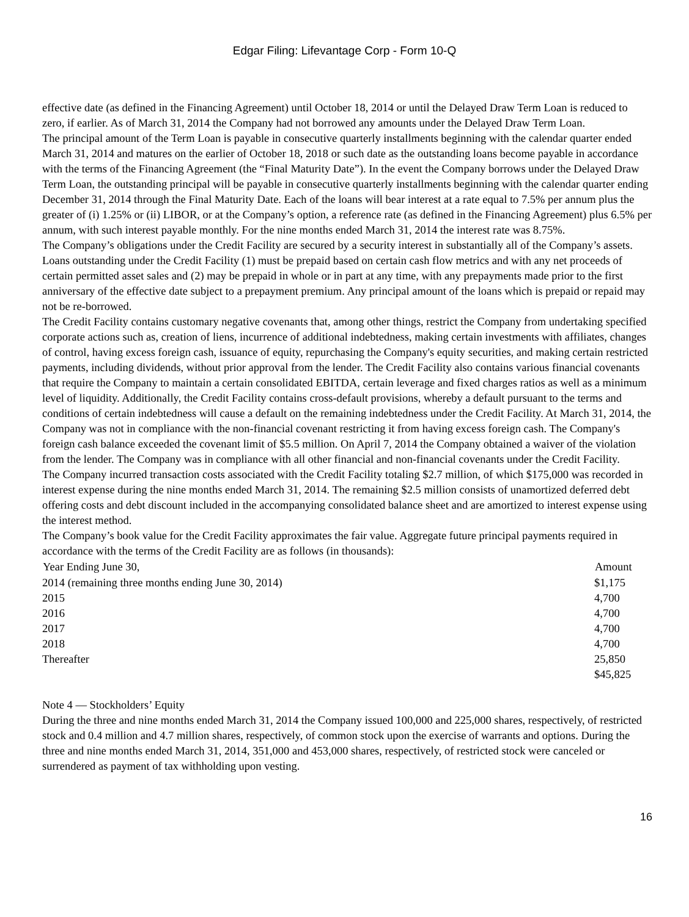Edgar Filing: Lifevantage Corp - Form 10-Q
effective date (as defined in the Financing Agreement) until October 18, 2014 or until the Delayed Draw Term Loan is reduced to zero, if earlier. As of March 31, 2014 the Company had not borrowed any amounts under the Delayed Draw Term Loan.
The principal amount of the Term Loan is payable in consecutive quarterly installments beginning with the calendar quarter ended March 31, 2014 and matures on the earlier of October 18, 2018 or such date as the outstanding loans become payable in accordance with the terms of the Financing Agreement (the “Final Maturity Date”). In the event the Company borrows under the Delayed Draw Term Loan, the outstanding principal will be payable in consecutive quarterly installments beginning with the calendar quarter ending December 31, 2014 through the Final Maturity Date. Each of the loans will bear interest at a rate equal to 7.5% per annum plus the greater of (i) 1.25% or (ii) LIBOR, or at the Company’s option, a reference rate (as defined in the Financing Agreement) plus 6.5% per annum, with such interest payable monthly. For the nine months ended March 31, 2014 the interest rate was 8.75%.
The Company’s obligations under the Credit Facility are secured by a security interest in substantially all of the Company’s assets. Loans outstanding under the Credit Facility (1) must be prepaid based on certain cash flow metrics and with any net proceeds of certain permitted asset sales and (2) may be prepaid in whole or in part at any time, with any prepayments made prior to the first anniversary of the effective date subject to a prepayment premium. Any principal amount of the loans which is prepaid or repaid may not be re-borrowed.
The Credit Facility contains customary negative covenants that, among other things, restrict the Company from undertaking specified corporate actions such as, creation of liens, incurrence of additional indebtedness, making certain investments with affiliates, changes of control, having excess foreign cash, issuance of equity, repurchasing the Company's equity securities, and making certain restricted payments, including dividends, without prior approval from the lender. The Credit Facility also contains various financial covenants that require the Company to maintain a certain consolidated EBITDA, certain leverage and fixed charges ratios as well as a minimum level of liquidity. Additionally, the Credit Facility contains cross-default provisions, whereby a default pursuant to the terms and conditions of certain indebtedness will cause a default on the remaining indebtedness under the Credit Facility. At March 31, 2014, the Company was not in compliance with the non-financial covenant restricting it from having excess foreign cash. The Company's foreign cash balance exceeded the covenant limit of $5.5 million. On April 7, 2014 the Company obtained a waiver of the violation from the lender. The Company was in compliance with all other financial and non-financial covenants under the Credit Facility.
The Company incurred transaction costs associated with the Credit Facility totaling $2.7 million, of which $175,000 was recorded in interest expense during the nine months ended March 31, 2014. The remaining $2.5 million consists of unamortized deferred debt offering costs and debt discount included in the accompanying consolidated balance sheet and are amortized to interest expense using the interest method.
The Company’s book value for the Credit Facility approximates the fair value. Aggregate future principal payments required in accordance with the terms of the Credit Facility are as follows (in thousands):
| Year Ending June 30, | Amount |
| --- | --- |
| 2014 (remaining three months ending June 30, 2014) | $1,175 |
| 2015 | 4,700 |
| 2016 | 4,700 |
| 2017 | 4,700 |
| 2018 | 4,700 |
| Thereafter | 25,850 |
| | $45,825 |
Note 4 — Stockholders’ Equity
During the three and nine months ended March 31, 2014 the Company issued 100,000 and 225,000 shares, respectively, of restricted stock and 0.4 million and 4.7 million shares, respectively, of common stock upon the exercise of warrants and options. During the three and nine months ended March 31, 2014, 351,000 and 453,000 shares, respectively, of restricted stock were canceled or surrendered as payment of tax withholding upon vesting.
16